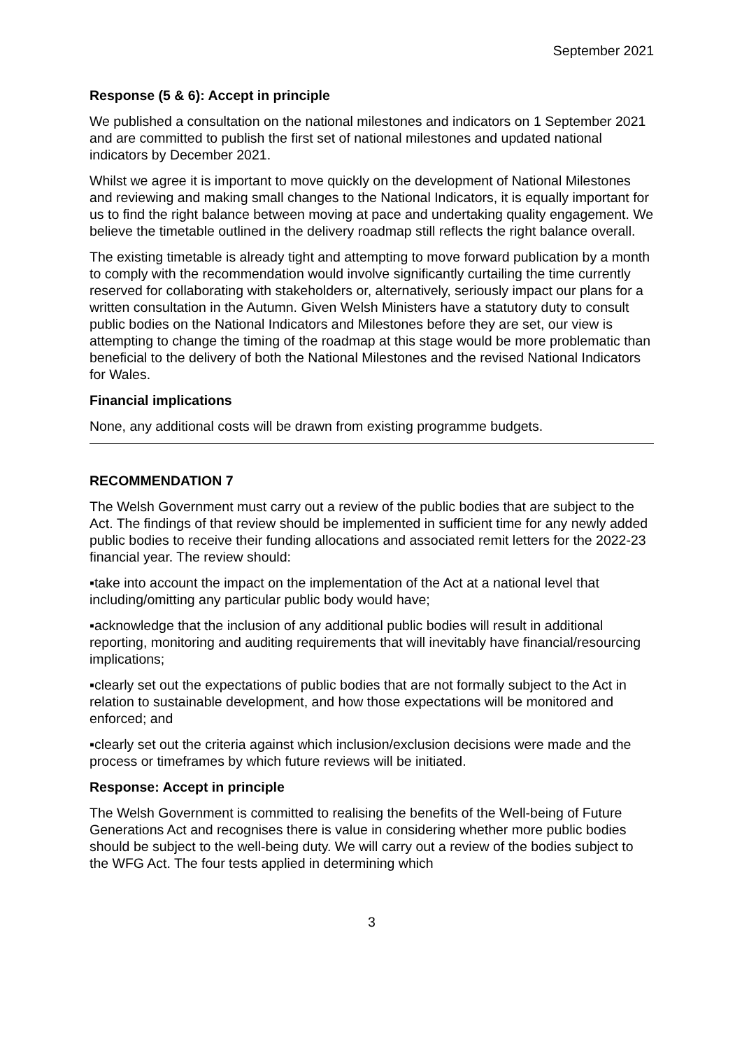September 2021
Response (5 & 6): Accept in principle
We published a consultation on the national milestones and indicators on 1 September 2021 and are committed to publish the first set of national milestones and updated national indicators by December 2021.
Whilst we agree it is important to move quickly on the development of National Milestones and reviewing and making small changes to the National Indicators, it is equally important for us to find the right balance between moving at pace and undertaking quality engagement. We believe the timetable outlined in the delivery roadmap still reflects the right balance overall.
The existing timetable is already tight and attempting to move forward publication by a month to comply with the recommendation would involve significantly curtailing the time currently reserved for collaborating with stakeholders or, alternatively, seriously impact our plans for a written consultation in the Autumn. Given Welsh Ministers have a statutory duty to consult public bodies on the National Indicators and Milestones before they are set, our view is attempting to change the timing of the roadmap at this stage would be more problematic than beneficial to the delivery of both the National Milestones and the revised National Indicators for Wales.
Financial implications
None, any additional costs will be drawn from existing programme budgets.
RECOMMENDATION 7
The Welsh Government must carry out a review of the public bodies that are subject to the Act. The findings of that review should be implemented in sufficient time for any newly added public bodies to receive their funding allocations and associated remit letters for the 2022-23 financial year. The review should:
▪take into account the impact on the implementation of the Act at a national level that including/omitting any particular public body would have;
▪acknowledge that the inclusion of any additional public bodies will result in additional reporting, monitoring and auditing requirements that will inevitably have financial/resourcing implications;
▪clearly set out the expectations of public bodies that are not formally subject to the Act in relation to sustainable development, and how those expectations will be monitored and enforced; and
▪clearly set out the criteria against which inclusion/exclusion decisions were made and the process or timeframes by which future reviews will be initiated.
Response: Accept in principle
The Welsh Government is committed to realising the benefits of the Well-being of Future Generations Act and recognises there is value in considering whether more public bodies should be subject to the well-being duty. We will carry out a review of the bodies subject to the WFG Act. The four tests applied in determining which
3